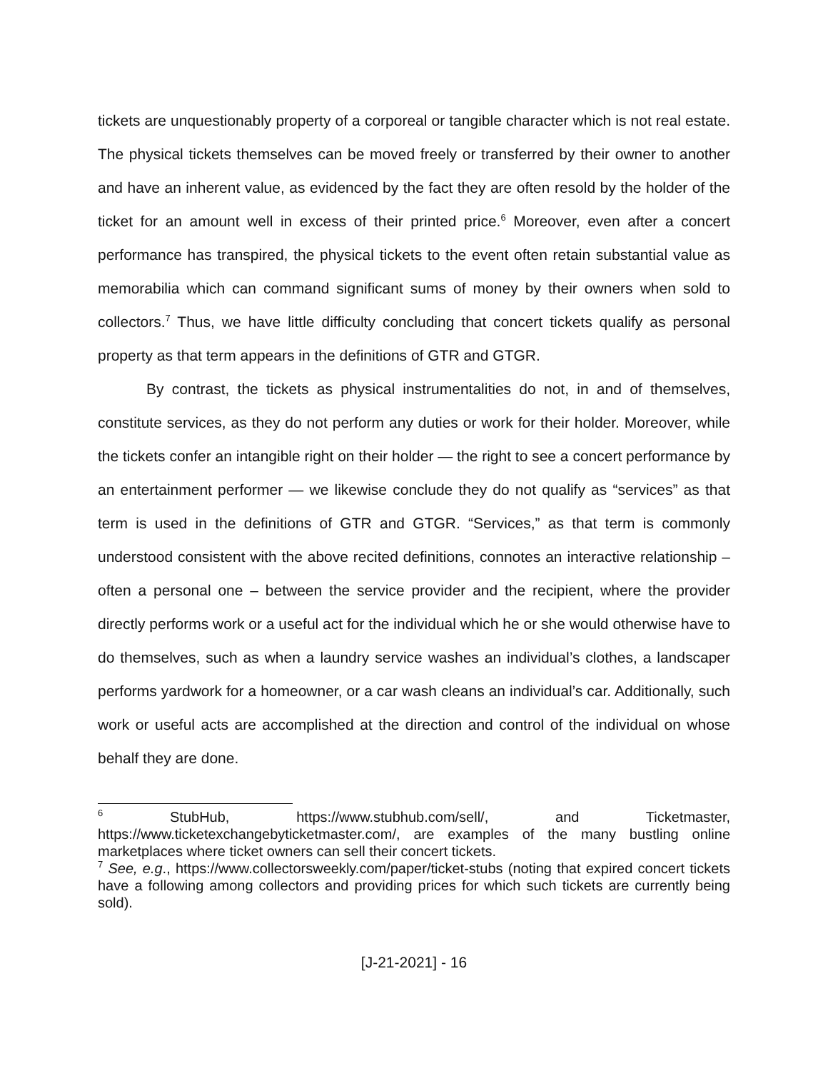tickets are unquestionably property of a corporeal or tangible character which is not real estate. The physical tickets themselves can be moved freely or transferred by their owner to another and have an inherent value, as evidenced by the fact they are often resold by the holder of the ticket for an amount well in excess of their printed price.<sup>6</sup> Moreover, even after a concert performance has transpired, the physical tickets to the event often retain substantial value as memorabilia which can command significant sums of money by their owners when sold to collectors.<sup>7</sup> Thus, we have little difficulty concluding that concert tickets qualify as personal property as that term appears in the definitions of GTR and GTGR.
By contrast, the tickets as physical instrumentalities do not, in and of themselves, constitute services, as they do not perform any duties or work for their holder. Moreover, while the tickets confer an intangible right on their holder — the right to see a concert performance by an entertainment performer — we likewise conclude they do not qualify as “services” as that term is used in the definitions of GTR and GTGR. “Services,” as that term is commonly understood consistent with the above recited definitions, connotes an interactive relationship – often a personal one – between the service provider and the recipient, where the provider directly performs work or a useful act for the individual which he or she would otherwise have to do themselves, such as when a laundry service washes an individual’s clothes, a landscaper performs yardwork for a homeowner, or a car wash cleans an individual’s car. Additionally, such work or useful acts are accomplished at the direction and control of the individual on whose behalf they are done.
<sup>6</sup> StubHub, https://www.stubhub.com/sell/, and Ticketmaster, https://www.ticketexchangebyticketmaster.com/, are examples of the many bustling online marketplaces where ticket owners can sell their concert tickets.
<sup>7</sup> See, e.g., https://www.collectorsweekly.com/paper/ticket-stubs (noting that expired concert tickets have a following among collectors and providing prices for which such tickets are currently being sold).
[J-21-2021] - 16